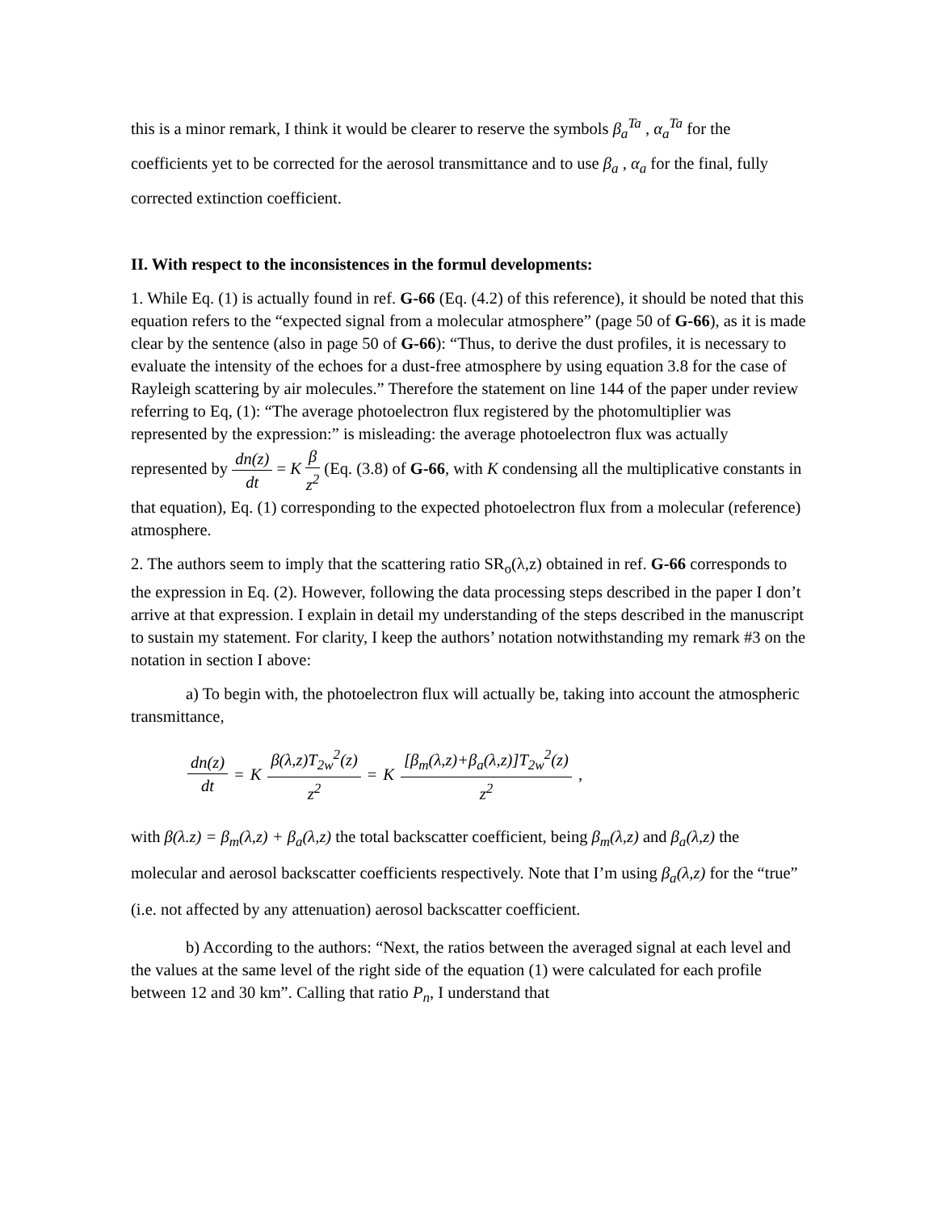this is a minor remark, I think it would be clearer to reserve the symbols β<sub>a</sub><sup>Ta</sup> , α<sub>a</sub><sup>Ta</sup> for the coefficients yet to be corrected for the aerosol transmittance and to use β<sub>a</sub> , α<sub>a</sub> for the final, fully corrected extinction coefficient.
II. With respect to the inconsistences in the formul developments:
1. While Eq. (1) is actually found in ref. G-66 (Eq. (4.2) of this reference), it should be noted that this equation refers to the “expected signal from a molecular atmosphere” (page 50 of G-66), as it is made clear by the sentence (also in page 50 of G-66): “Thus, to derive the dust profiles, it is necessary to evaluate the intensity of the echoes for a dust-free atmosphere by using equation 3.8 for the case of Rayleigh scattering by air molecules.” Therefore the statement on line 144 of the paper under review referring to Eq, (1): “The average photoelectron flux registered by the photomultiplier was represented by the expression:” is misleading: the average photoelectron flux was actually represented by dn(z) dt = K β z<sup>2</sup> (Eq. (3.8) of G-66, with K condensing all the multiplicative constants in that equation), Eq. (1) corresponding to the expected photoelectron flux from a molecular (reference) atmosphere.
2. The authors seem to imply that the scattering ratio SR<sub>o</sub>(λ,z) obtained in ref. G-66 corresponds to the expression in Eq. (2). However, following the data processing steps described in the paper I don’t arrive at that expression. I explain in detail my understanding of the steps described in the manuscript to sustain my statement. For clarity, I keep the authors’ notation notwithstanding my remark #3 on the notation in section I above:
a) To begin with, the photoelectron flux will actually be, taking into account the atmospheric transmittance,
dn(z) dt = K β(λ,z)T<sub>2w</sub><sup>2</sup>(z) z<sup>2</sup> = K [β<sub>m</sub>(λ,z)+β<sub>a</sub>(λ,z)]T<sub>2w</sub><sup>2</sup>(z) z<sup>2</sup> ,
with β(λ.z) = β<sub>m</sub>(λ,z) + β<sub>a</sub>(λ,z) the total backscatter coefficient, being β<sub>m</sub>(λ,z) and β<sub>a</sub>(λ,z) the molecular and aerosol backscatter coefficients respectively. Note that I’m using β<sub>a</sub>(λ,z) for the “true” (i.e. not affected by any attenuation) aerosol backscatter coefficient.
b) According to the authors: “Next, the ratios between the averaged signal at each level and the values at the same level of the right side of the equation (1) were calculated for each profile between 12 and 30 km”. Calling that ratio P<sub>n</sub>, I understand that